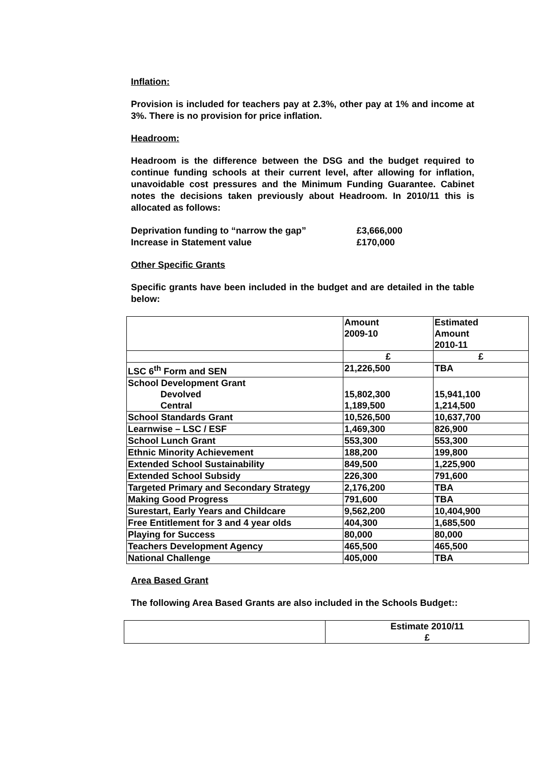Inflation:
Provision is included for teachers pay at 2.3%, other pay at 1% and income at 3%. There is no provision for price inflation.
Headroom:
Headroom is the difference between the DSG and the budget required to continue funding schools at their current level, after allowing for inflation, unavoidable cost pressures and the Minimum Funding Guarantee. Cabinet notes the decisions taken previously about Headroom. In 2010/11 this is allocated as follows:
Deprivation funding to “narrow the gap” £3,666,000
Increase in Statement value £170,000
Other Specific Grants
Specific grants have been included in the budget and are detailed in the table below:
| | Amount 2009-10 | Estimated Amount 2010-11 |
| | £ | £ |
| LSC 6<sup>th</sup> Form and SEN | 21,226,500 | TBA |
| School Development Grant Devolved Central | 15,802,300 1,189,500 | 15,941,100 1,214,500 |
| School Standards Grant | 10,526,500 | 10,637,700 |
| Learnwise – LSC / ESF | 1,469,300 | 826,900 |
| School Lunch Grant | 553,300 | 553,300 |
| Ethnic Minority Achievement | 188,200 | 199,800 |
| Extended School Sustainability | 849,500 | 1,225,900 |
| Extended School Subsidy | 226,300 | 791,600 |
| Targeted Primary and Secondary Strategy | 2,176,200 | TBA |
| Making Good Progress | 791,600 | TBA |
| Surestart, Early Years and Childcare | 9,562,200 | 10,404,900 |
| Free Entitlement for 3 and 4 year olds | 404,300 | 1,685,500 |
| Playing for Success | 80,000 | 80,000 |
| Teachers Development Agency | 465,500 | 465,500 |
| National Challenge | 405,000 | TBA |
Area Based Grant
The following Area Based Grants are also included in the Schools Budget::
| | Estimate 2010/11 £ |